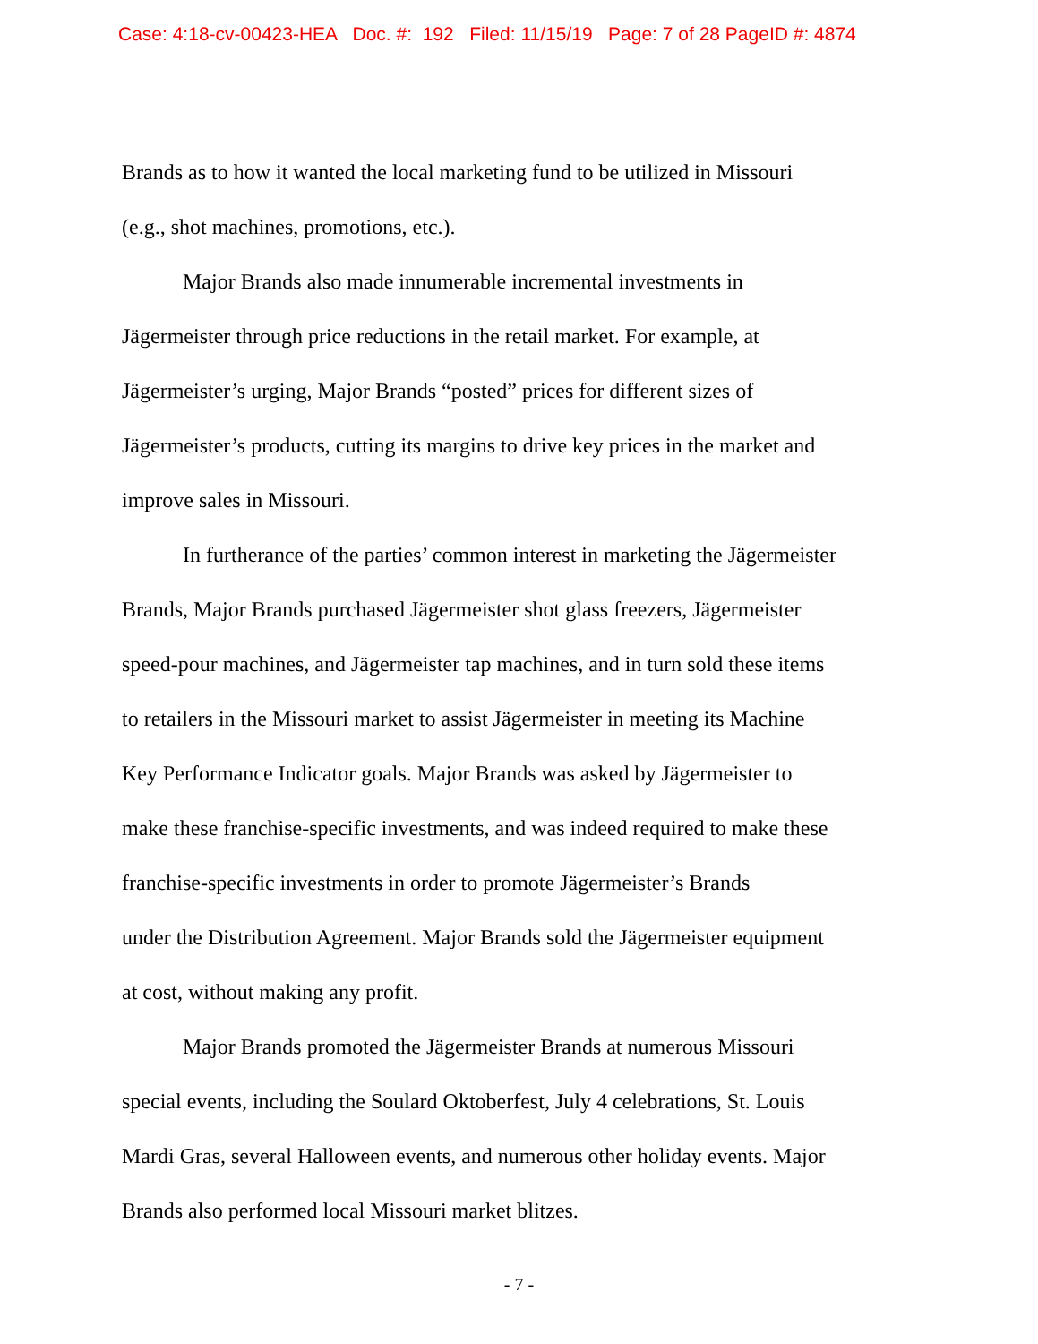Case: 4:18-cv-00423-HEA Doc. #: 192 Filed: 11/15/19 Page: 7 of 28 PageID #: 4874
Brands as to how it wanted the local marketing fund to be utilized in Missouri
(e.g., shot machines, promotions, etc.).
Major Brands also made innumerable incremental investments in
Jägermeister through price reductions in the retail market. For example, at
Jägermeister’s urging, Major Brands “posted” prices for different sizes of
Jägermeister’s products, cutting its margins to drive key prices in the market and
improve sales in Missouri.
In furtherance of the parties’ common interest in marketing the Jägermeister
Brands, Major Brands purchased Jägermeister shot glass freezers, Jägermeister
speed-pour machines, and Jägermeister tap machines, and in turn sold these items
to retailers in the Missouri market to assist Jägermeister in meeting its Machine
Key Performance Indicator goals. Major Brands was asked by Jägermeister to
make these franchise-specific investments, and was indeed required to make these
franchise-specific investments in order to promote Jägermeister’s Brands
under the Distribution Agreement. Major Brands sold the Jägermeister equipment
at cost, without making any profit.
Major Brands promoted the Jägermeister Brands at numerous Missouri
special events, including the Soulard Oktoberfest, July 4 celebrations, St. Louis
Mardi Gras, several Halloween events, and numerous other holiday events. Major
Brands also performed local Missouri market blitzes.
- 7 -